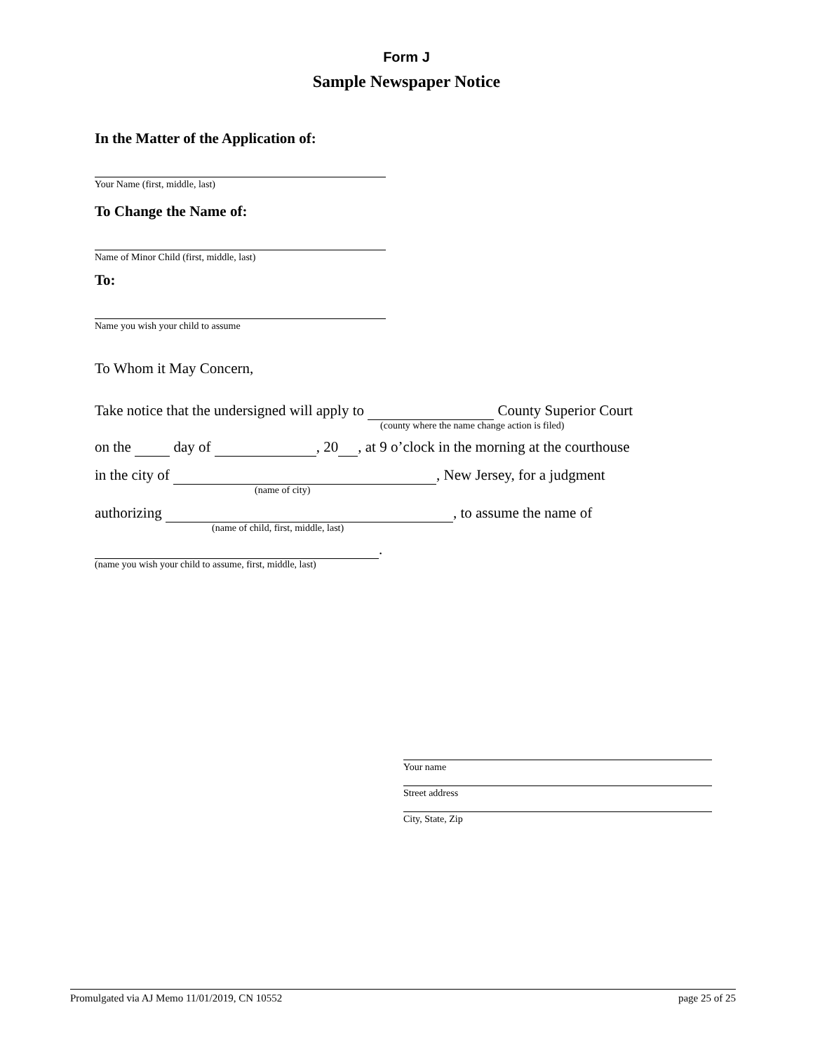Form J
Sample Newspaper Notice
In the Matter of the Application of:
Your Name (first, middle, last)
To Change the Name of:
Name of Minor Child (first, middle, last)
To:
Name you wish your child to assume
To Whom it May Concern,
Take notice that the undersigned will apply to County Superior Court
(county where the name change action is filed)
on the day of , 20 , at 9 o’clock in the morning at the courthouse
in the city of , New Jersey, for a judgment
(name of city)
authorizing , to assume the name of
(name of child, first, middle, last)
.
(name you wish your child to assume, first, middle, last)
Your name
Street address
City, State, Zip
Promulgated via AJ Memo 11/01/2019, CN 10552 page 25 of 25